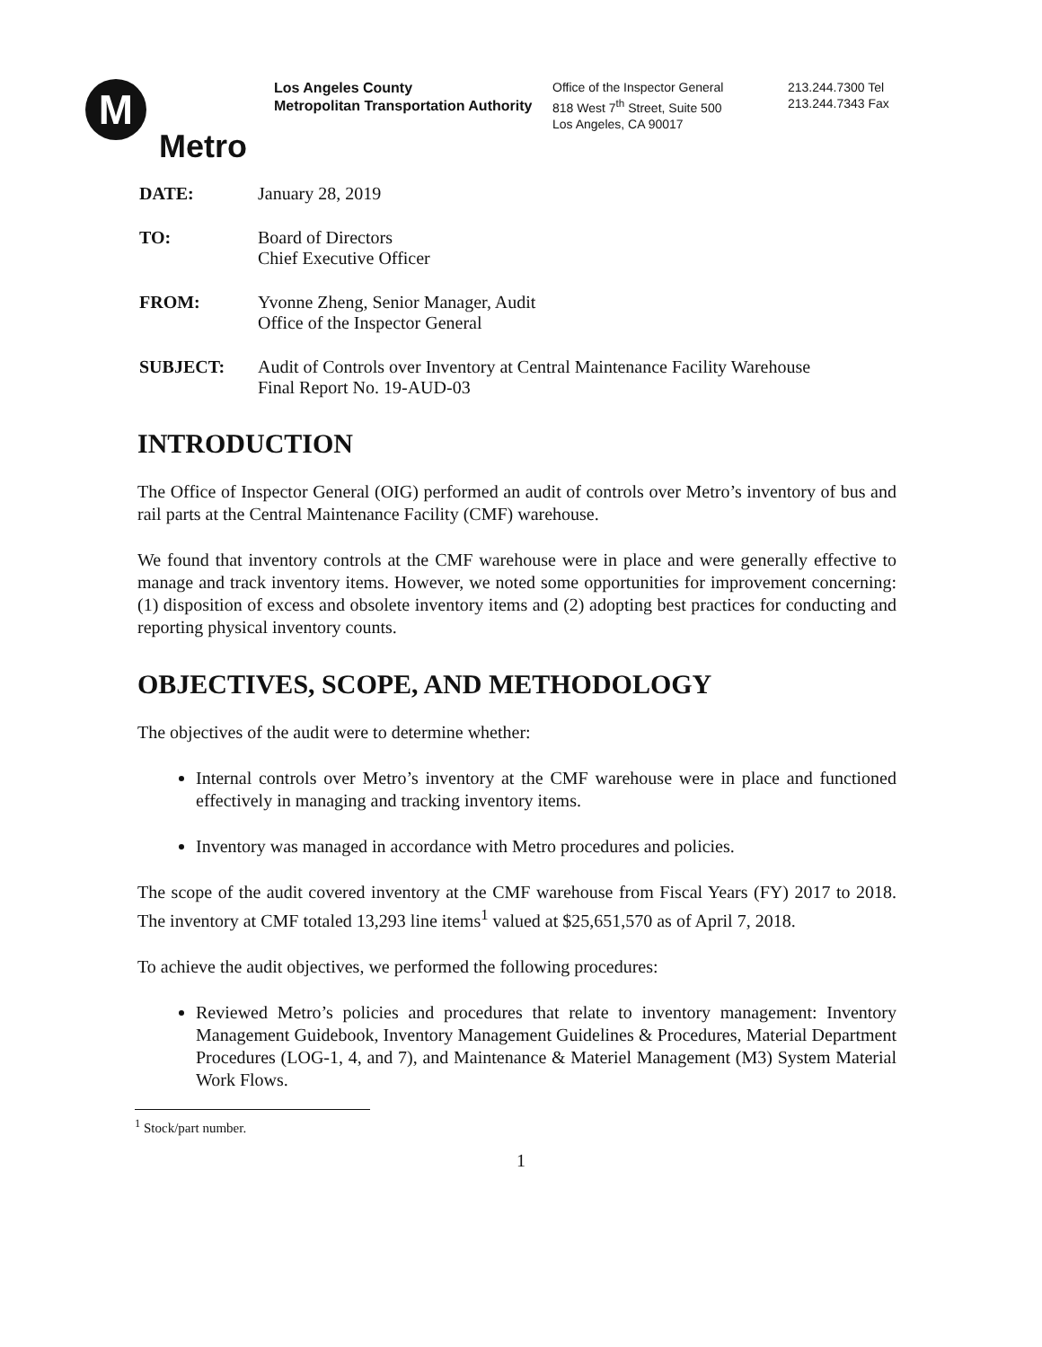M
Metro
Los Angeles County
Metropolitan Transportation Authority
Office of the Inspector General
818 West 7<sup>th</sup> Street, Suite 500
Los Angeles, CA 90017
213.244.7300 Tel
213.244.7343 Fax
DATE: January 28, 2019
TO: Board of Directors
Chief Executive Officer
FROM: Yvonne Zheng, Senior Manager, Audit
Office of the Inspector General
SUBJECT: Audit of Controls over Inventory at Central Maintenance Facility Warehouse
Final Report No. 19-AUD-03
INTRODUCTION
The Office of Inspector General (OIG) performed an audit of controls over Metro’s inventory of bus and rail parts at the Central Maintenance Facility (CMF) warehouse.
We found that inventory controls at the CMF warehouse were in place and were generally effective to manage and track inventory items. However, we noted some opportunities for improvement concerning: (1) disposition of excess and obsolete inventory items and (2) adopting best practices for conducting and reporting physical inventory counts.
OBJECTIVES, SCOPE, AND METHODOLOGY
The objectives of the audit were to determine whether:
Internal controls over Metro’s inventory at the CMF warehouse were in place and functioned effectively in managing and tracking inventory items.
Inventory was managed in accordance with Metro procedures and policies.
The scope of the audit covered inventory at the CMF warehouse from Fiscal Years (FY) 2017 to 2018. The inventory at CMF totaled 13,293 line items<sup>1</sup> valued at $25,651,570 as of April 7, 2018.
To achieve the audit objectives, we performed the following procedures:
Reviewed Metro’s policies and procedures that relate to inventory management: Inventory Management Guidebook, Inventory Management Guidelines & Procedures, Material Department Procedures (LOG-1, 4, and 7), and Maintenance & Materiel Management (M3) System Material Work Flows.
<sup>1</sup> Stock/part number.
1